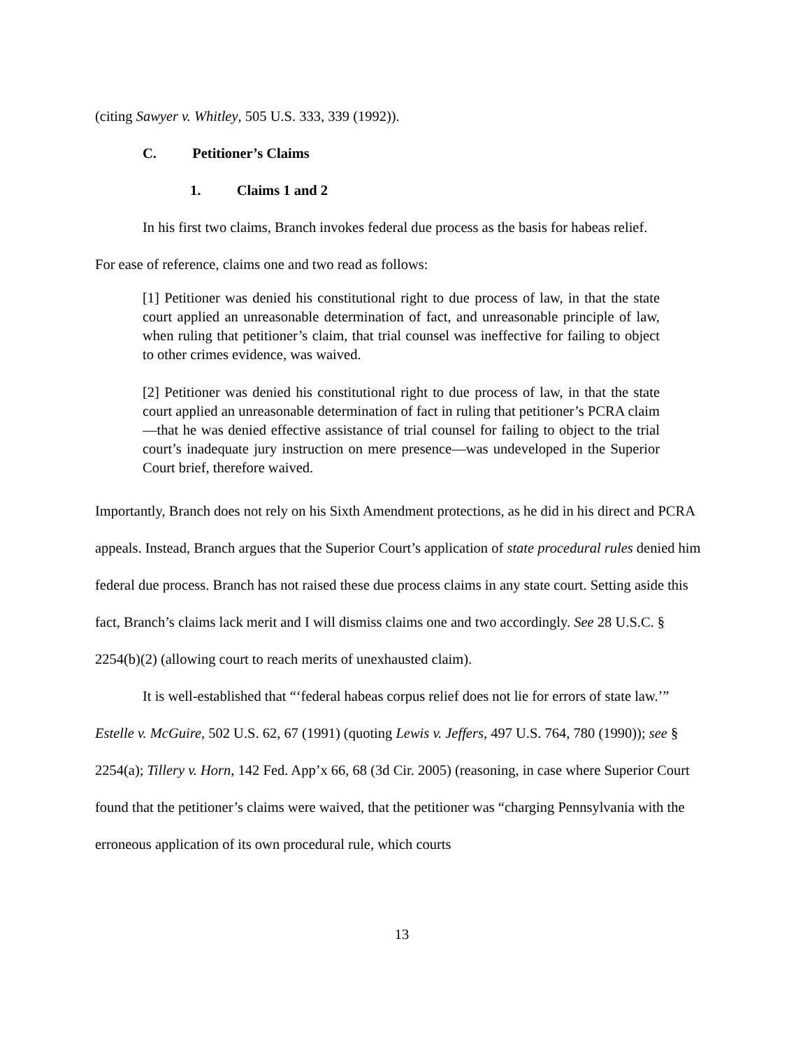(citing Sawyer v. Whitley, 505 U.S. 333, 339 (1992)).
C. Petitioner’s Claims
1. Claims 1 and 2
In his first two claims, Branch invokes federal due process as the basis for habeas relief.
For ease of reference, claims one and two read as follows:
[1] Petitioner was denied his constitutional right to due process of law, in that the state court applied an unreasonable determination of fact, and unreasonable principle of law, when ruling that petitioner’s claim, that trial counsel was ineffective for failing to object to other crimes evidence, was waived.
[2] Petitioner was denied his constitutional right to due process of law, in that the state court applied an unreasonable determination of fact in ruling that petitioner’s PCRA claim—that he was denied effective assistance of trial counsel for failing to object to the trial court’s inadequate jury instruction on mere presence—was undeveloped in the Superior Court brief, therefore waived.
Importantly, Branch does not rely on his Sixth Amendment protections, as he did in his direct and PCRA appeals. Instead, Branch argues that the Superior Court’s application of state procedural rules denied him federal due process. Branch has not raised these due process claims in any state court. Setting aside this fact, Branch’s claims lack merit and I will dismiss claims one and two accordingly. See 28 U.S.C. § 2254(b)(2) (allowing court to reach merits of unexhausted claim).
It is well-established that “‘federal habeas corpus relief does not lie for errors of state law.’” Estelle v. McGuire, 502 U.S. 62, 67 (1991) (quoting Lewis v. Jeffers, 497 U.S. 764, 780 (1990)); see § 2254(a); Tillery v. Horn, 142 Fed. App’x 66, 68 (3d Cir. 2005) (reasoning, in case where Superior Court found that the petitioner’s claims were waived, that the petitioner was “charging Pennsylvania with the erroneous application of its own procedural rule, which courts
13